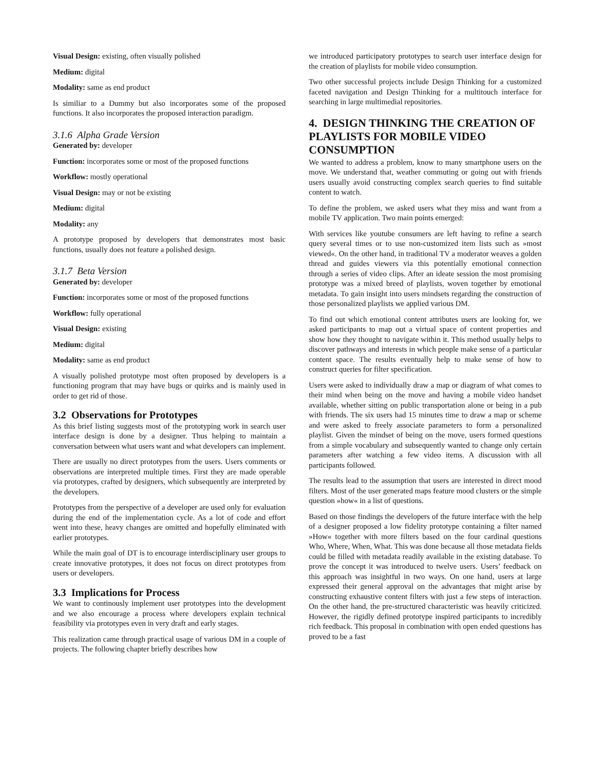Visual Design: existing, often visually polished
Medium: digital
Modality: same as end product
Is similiar to a Dummy but also incorporates some of the proposed functions. It also incorporates the proposed interaction paradigm.
3.1.6 Alpha Grade Version
Generated by: developer
Function: incorporates some or most of the proposed functions
Workflow: mostly operational
Visual Design: may or not be existing
Medium: digital
Modality: any
A prototype proposed by developers that demonstrates most basic functions, usually does not feature a polished design.
3.1.7 Beta Version
Generated by: developer
Function: incorporates some or most of the proposed functions
Workflow: fully operational
Visual Design: existing
Medium: digital
Modality: same as end product
A visually polished prototype most often proposed by developers is a functioning program that may have bugs or quirks and is mainly used in order to get rid of those.
3.2 Observations for Prototypes
As this brief listing suggests most of the prototyping work in search user interface design is done by a designer. Thus helping to maintain a conversation between what users want and what developers can implement.
There are usually no direct prototypes from the users. Users comments or observations are interpreted multiple times. First they are made operable via prototypes, crafted by designers, which subsequently are interpreted by the developers.
Prototypes from the perspective of a developer are used only for evaluation during the end of the implementation cycle. As a lot of code and effort went into these, heavy changes are omitted and hopefully eliminated with earlier prototypes.
While the main goal of DT is to encourage interdisciplinary user groups to create innovative prototypes, it does not focus on direct prototypes from users or developers.
3.3 Implications for Process
We want to continously implement user prototypes into the development and we also encourage a process where developers explain technical feasibility via prototypes even in very draft and early stages.
This realization came through practical usage of various DM in a couple of projects. The following chapter briefly describes how
we introduced participatory prototypes to search user interface design for the creation of playlists for mobile video consumption.
Two other successful projects include Design Thinking for a customized faceted navigation and Design Thinking for a multitouch interface for searching in large multimedial repositories.
4. DESIGN THINKING THE CREATION OF PLAYLISTS FOR MOBILE VIDEO CONSUMPTION
We wanted to address a problem, know to many smartphone users on the move. We understand that, weather commuting or going out with friends users usually avoid constructing complex search queries to find suitable content to watch.
To define the problem, we asked users what they miss and want from a mobile TV application. Two main points emerged:
With services like youtube consumers are left having to refine a search query several times or to use non-customized item lists such as »most viewed«. On the other hand, in traditional TV a moderator weaves a golden thread and guides viewers via this potentially emotional connection through a series of video clips. After an ideate session the most promising prototype was a mixed breed of playlists, woven together by emotional metadata. To gain insight into users mindsets regarding the construction of those personalized playlists we applied various DM.
To find out which emotional content attributes users are looking for, we asked participants to map out a virtual space of content properties and show how they thought to navigate within it. This method usually helps to discover pathways and interests in which people make sense of a particular content space. The results eventually help to make sense of how to construct queries for filter specification.
Users were asked to individually draw a map or diagram of what comes to their mind when being on the move and having a mobile video handset available, whether sitting on public transportation alone or being in a pub with friends. The six users had 15 minutes time to draw a map or scheme and were asked to freely associate parameters to form a personalized playlist. Given the mindset of being on the move, users formed questions from a simple vocabulary and subsequently wanted to change only certain parameters after watching a few video items. A discussion with all participants followed.
The results lead to the assumption that users are interested in direct mood filters. Most of the user generated maps feature mood clusters or the simple question »how« in a list of questions.
Based on those findings the developers of the future interface with the help of a designer proposed a low fidelity prototype containing a filter named »How« together with more filters based on the four cardinal questions Who, Where, When, What. This was done because all those metadata fields could be filled with metadata readily available in the existing database. To prove the concept it was introduced to twelve users. Users’ feedback on this approach was insightful in two ways. On one hand, users at large expressed their general approval on the advantages that might arise by constructing exhaustive content filters with just a few steps of interaction. On the other hand, the pre-structured characteristic was heavily criticized. However, the rigidly defined prototype inspired participants to incredibly rich feedback. This proposal in combination with open ended questions has proved to be a fast